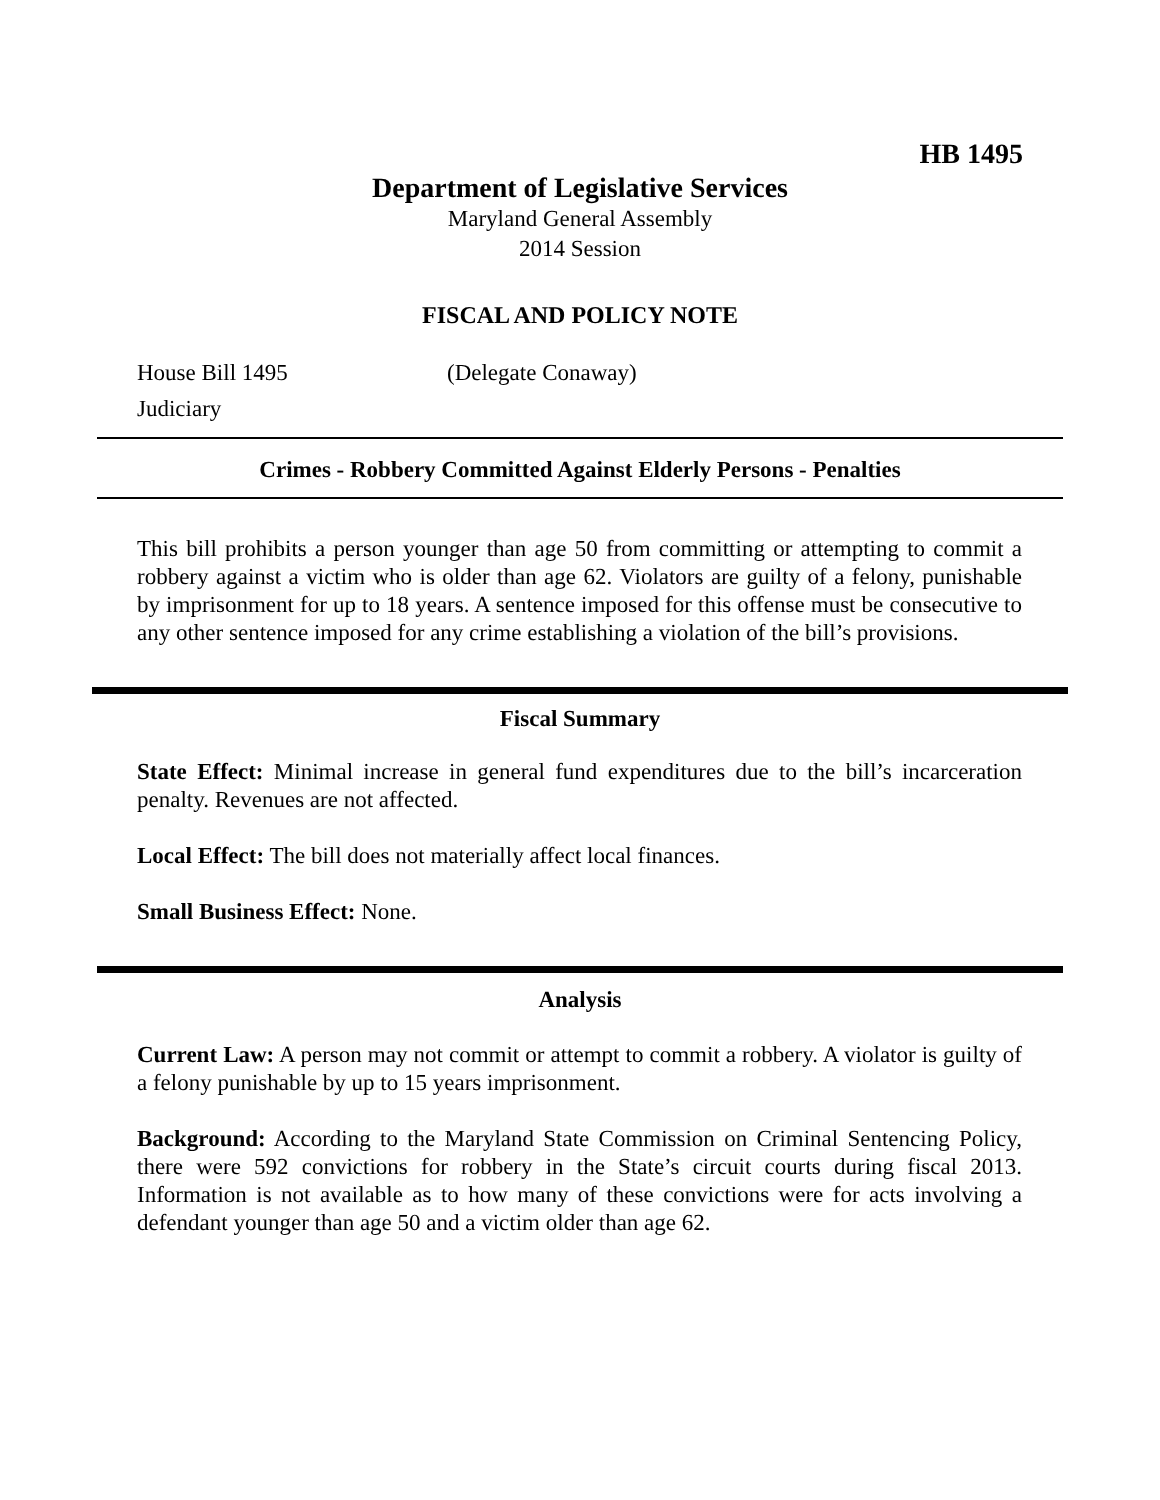HB 1495
Department of Legislative Services
Maryland General Assembly
2014 Session
FISCAL AND POLICY NOTE
House Bill 1495 (Delegate Conaway)
Judiciary
Crimes - Robbery Committed Against Elderly Persons - Penalties
This bill prohibits a person younger than age 50 from committing or attempting to commit a robbery against a victim who is older than age 62. Violators are guilty of a felony, punishable by imprisonment for up to 18 years. A sentence imposed for this offense must be consecutive to any other sentence imposed for any crime establishing a violation of the bill’s provisions.
Fiscal Summary
State Effect: Minimal increase in general fund expenditures due to the bill’s incarceration penalty. Revenues are not affected.
Local Effect: The bill does not materially affect local finances.
Small Business Effect: None.
Analysis
Current Law: A person may not commit or attempt to commit a robbery. A violator is guilty of a felony punishable by up to 15 years imprisonment.
Background: According to the Maryland State Commission on Criminal Sentencing Policy, there were 592 convictions for robbery in the State’s circuit courts during fiscal 2013. Information is not available as to how many of these convictions were for acts involving a defendant younger than age 50 and a victim older than age 62.